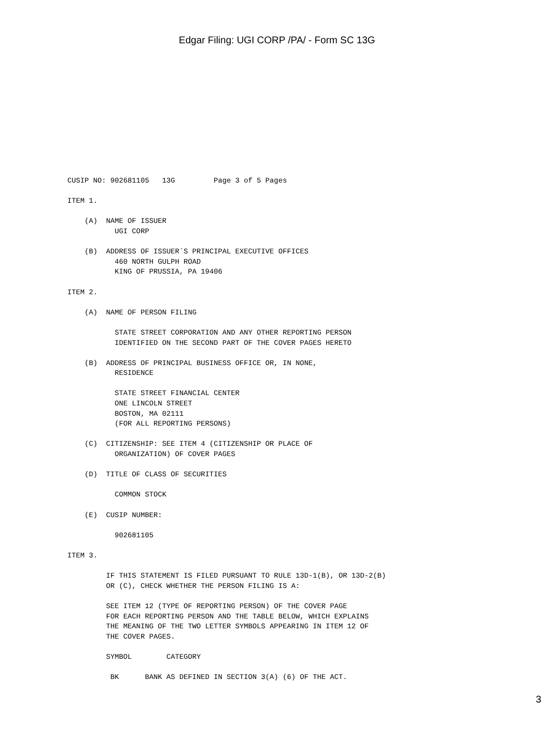Edgar Filing: UGI CORP /PA/ - Form SC 13G
CUSIP NO: 902681105   13G         Page 3 of 5 Pages

ITEM 1.

    (A)  NAME OF ISSUER
           UGI CORP

    (B)  ADDRESS OF ISSUER`S PRINCIPAL EXECUTIVE OFFICES
           460 NORTH GULPH ROAD
           KING OF PRUSSIA, PA 19406

ITEM 2.

    (A)  NAME OF PERSON FILING

           STATE STREET CORPORATION AND ANY OTHER REPORTING PERSON
           IDENTIFIED ON THE SECOND PART OF THE COVER PAGES HERETO

    (B)  ADDRESS OF PRINCIPAL BUSINESS OFFICE OR, IN NONE,
           RESIDENCE

           STATE STREET FINANCIAL CENTER
           ONE LINCOLN STREET
           BOSTON, MA 02111
           (FOR ALL REPORTING PERSONS)

    (C)  CITIZENSHIP: SEE ITEM 4 (CITIZENSHIP OR PLACE OF
           ORGANIZATION) OF COVER PAGES

    (D)  TITLE OF CLASS OF SECURITIES

           COMMON STOCK

    (E)  CUSIP NUMBER:

           902681105

ITEM 3.

         IF THIS STATEMENT IS FILED PURSUANT TO RULE 13D-1(B), OR 13D-2(B)
         OR (C), CHECK WHETHER THE PERSON FILING IS A:

         SEE ITEM 12 (TYPE OF REPORTING PERSON) OF THE COVER PAGE
         FOR EACH REPORTING PERSON AND THE TABLE BELOW, WHICH EXPLAINS
         THE MEANING OF THE TWO LETTER SYMBOLS APPEARING IN ITEM 12 OF
         THE COVER PAGES.

         SYMBOL        CATEGORY

          BK      BANK AS DEFINED IN SECTION 3(A) (6) OF THE ACT.
3